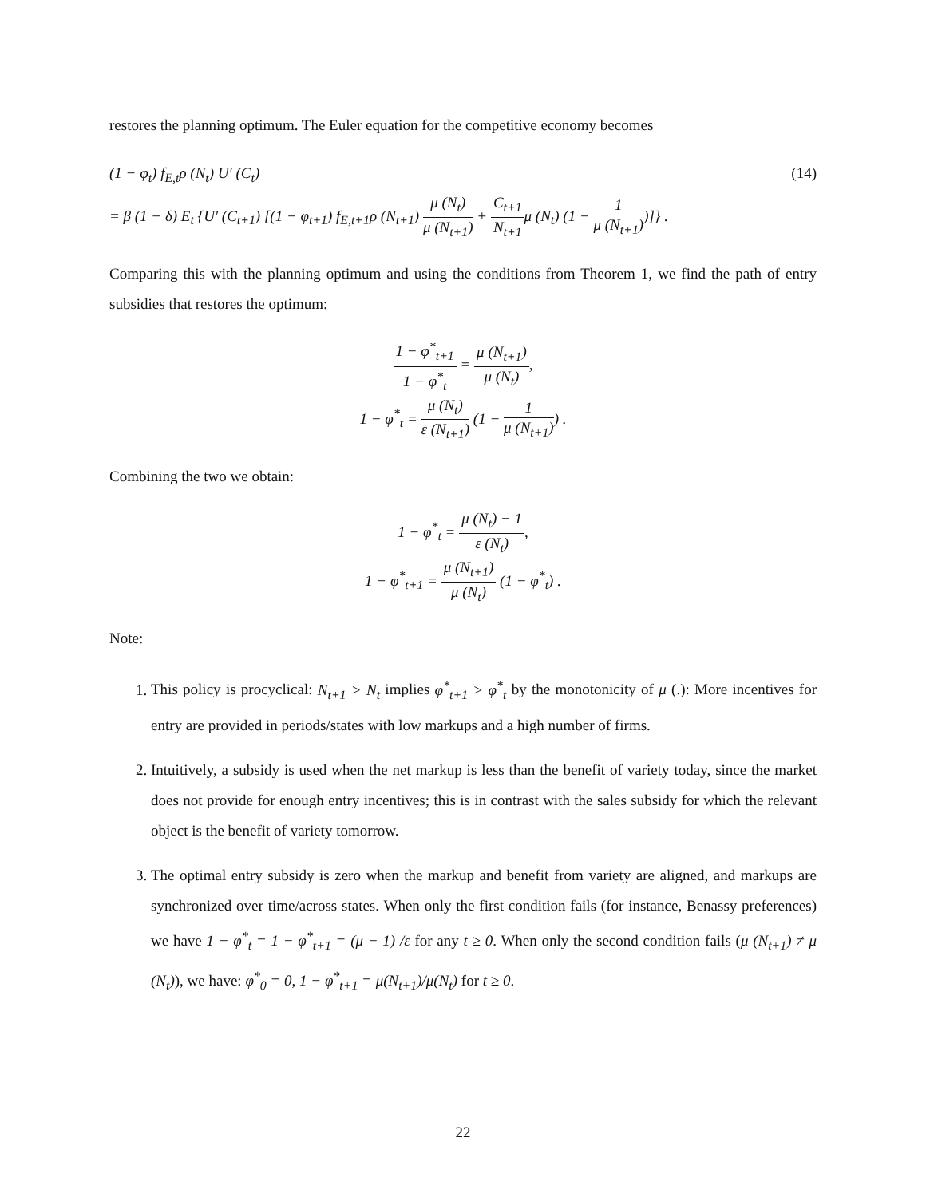restores the planning optimum. The Euler equation for the competitive economy becomes
(1 − φ<sub>t</sub>) f<sub>E,t</sub>ρ (N<sub>t</sub>) U′ (C<sub>t</sub>) (14)
= β (1 − δ) E<sub>t</sub> {U′ (C<sub>t+1</sub>) [(1 − φ<sub>t+1</sub>) f<sub>E,t+1</sub>ρ (N<sub>t+1</sub>) μ (N<sub>t</sub>) μ (N<sub>t+1</sub>) + C<sub>t+1</sub> N<sub>t+1</sub>μ (N<sub>t</sub>) (1 − 1 μ (N<sub>t+1</sub>))]} .
Comparing this with the planning optimum and using the conditions from Theorem 1, we find the path of entry subsidies that restores the optimum:
1 − φ<sup>*</sup><sub>t+1</sub> 1 − φ<sup>*</sup><sub>t</sub> = μ (N<sub>t+1</sub>) μ (N<sub>t</sub>),
1 − φ<sup>*</sup><sub>t</sub> = μ (N<sub>t</sub>) ε (N<sub>t+1</sub>) (1 − 1 μ (N<sub>t+1</sub>)) .
Combining the two we obtain:
1 − φ<sup>*</sup><sub>t</sub> = μ (N<sub>t</sub>) − 1 ε (N<sub>t</sub>),
1 − φ<sup>*</sup><sub>t+1</sub> = μ (N<sub>t+1</sub>) μ (N<sub>t</sub>) (1 − φ<sup>*</sup><sub>t</sub>) .
Note:
1. This policy is procyclical: N<sub>t+1</sub> > N<sub>t</sub> implies φ<sup>*</sup><sub>t+1</sub> > φ<sup>*</sup><sub>t</sub> by the monotonicity of μ (.): More incentives for entry are provided in periods/states with low markups and a high number of firms.
2. Intuitively, a subsidy is used when the net markup is less than the benefit of variety today, since the market does not provide for enough entry incentives; this is in contrast with the sales subsidy for which the relevant object is the benefit of variety tomorrow.
3. The optimal entry subsidy is zero when the markup and benefit from variety are aligned, and markups are synchronized over time/across states. When only the first condition fails (for instance, Benassy preferences) we have 1 − φ<sup>*</sup><sub>t</sub> = 1 − φ<sup>*</sup><sub>t+1</sub> = (μ − 1) /ε for any t ≥ 0. When only the second condition fails (μ (N<sub>t+1</sub>) ≠ μ (N<sub>t</sub>)), we have: φ<sup>*</sup><sub>0</sub> = 0, 1 − φ<sup>*</sup><sub>t+1</sub> = μ(N<sub>t+1</sub>)/μ(N<sub>t</sub>) for t ≥ 0.
22